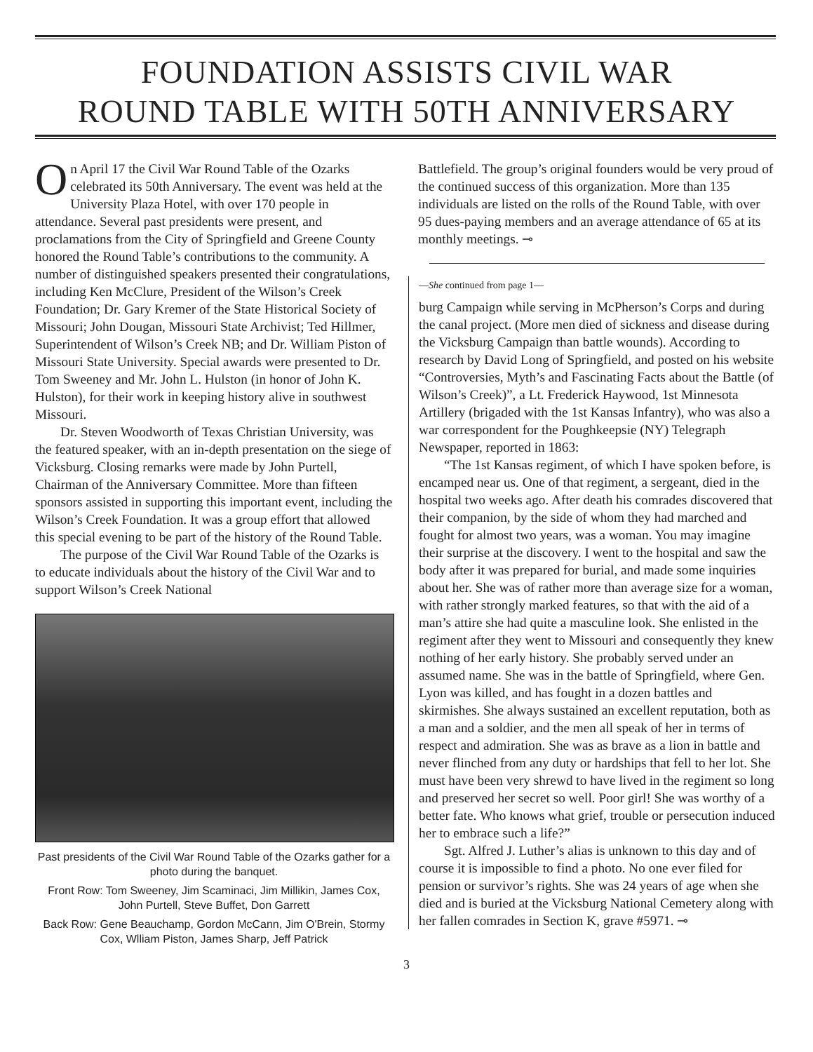FOUNDATION ASSISTS CIVIL WAR
ROUND TABLE WITH 50TH ANNIVERSARY
On April 17 the Civil War Round Table of the Ozarks celebrated its 50th Anniversary. The event was held at the University Plaza Hotel, with over 170 people in attendance. Several past presidents were present, and proclamations from the City of Springfield and Greene County honored the Round Table’s contributions to the community. A number of distinguished speakers presented their congratulations, including Ken McClure, President of the Wilson’s Creek Foundation; Dr. Gary Kremer of the State Historical Society of Missouri; John Dougan, Missouri State Archivist; Ted Hillmer, Superintendent of Wilson’s Creek NB; and Dr. William Piston of Missouri State University. Special awards were presented to Dr. Tom Sweeney and Mr. John L. Hulston (in honor of John K. Hulston), for their work in keeping history alive in southwest Missouri.
Dr. Steven Woodworth of Texas Christian University, was the featured speaker, with an in-depth presentation on the siege of Vicksburg. Closing remarks were made by John Purtell, Chairman of the Anniversary Committee. More than fifteen sponsors assisted in supporting this important event, including the Wilson’s Creek Foundation. It was a group effort that allowed this special evening to be part of the history of the Round Table.
The purpose of the Civil War Round Table of the Ozarks is to educate individuals about the history of the Civil War and to support Wilson’s Creek National
Past presidents of the Civil War Round Table of the Ozarks gather for a photo during the banquet.
Front Row: Tom Sweeney, Jim Scaminaci, Jim Millikin, James Cox, John Purtell, Steve Buffet, Don Garrett
Back Row: Gene Beauchamp, Gordon McCann, Jim O'Brein, Stormy Cox, Wlliam Piston, James Sharp, Jeff Patrick
Battlefield. The group’s original founders would be very proud of the continued success of this organization. More than 135 individuals are listed on the rolls of the Round Table, with over 95 dues-paying members and an average attendance of 65 at its monthly meetings. ⊸
—She continued from page 1—
burg Campaign while serving in McPherson’s Corps and during the canal project. (More men died of sickness and disease during the Vicksburg Campaign than battle wounds). According to research by David Long of Springfield, and posted on his website “Controversies, Myth’s and Fascinating Facts about the Battle (of Wilson’s Creek)”, a Lt. Frederick Haywood, 1st Minnesota Artillery (brigaded with the 1st Kansas Infantry), who was also a war correspondent for the Poughkeepsie (NY) Telegraph Newspaper, reported in 1863:
“The 1st Kansas regiment, of which I have spoken before, is encamped near us. One of that regiment, a sergeant, died in the hospital two weeks ago. After death his comrades discovered that their companion, by the side of whom they had marched and fought for almost two years, was a woman. You may imagine their surprise at the discovery. I went to the hospital and saw the body after it was prepared for burial, and made some inquiries about her. She was of rather more than average size for a woman, with rather strongly marked features, so that with the aid of a man’s attire she had quite a masculine look. She enlisted in the regiment after they went to Missouri and consequently they knew nothing of her early history. She probably served under an assumed name. She was in the battle of Springfield, where Gen. Lyon was killed, and has fought in a dozen battles and skirmishes. She always sustained an excellent reputation, both as a man and a soldier, and the men all speak of her in terms of respect and admiration. She was as brave as a lion in battle and never flinched from any duty or hardships that fell to her lot. She must have been very shrewd to have lived in the regiment so long and preserved her secret so well. Poor girl! She was worthy of a better fate. Who knows what grief, trouble or persecution induced her to embrace such a life?”
Sgt. Alfred J. Luther’s alias is unknown to this day and of course it is impossible to find a photo. No one ever filed for pension or survivor’s rights. She was 24 years of age when she died and is buried at the Vicksburg National Cemetery along with her fallen comrades in Section K, grave #5971. ⊸
3